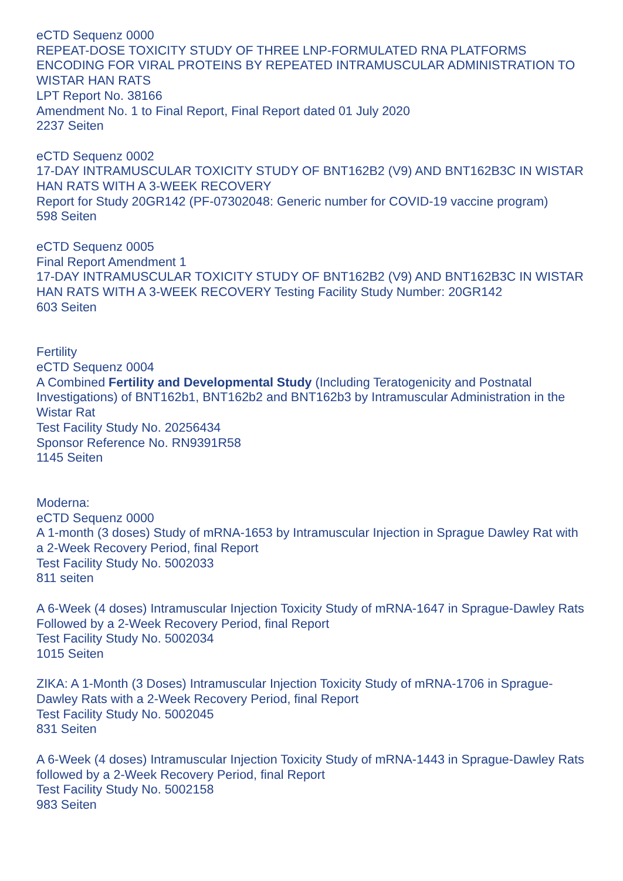eCTD Sequenz 0000
REPEAT-DOSE TOXICITY STUDY OF THREE LNP-FORMULATED RNA PLATFORMS ENCODING FOR VIRAL PROTEINS BY REPEATED INTRAMUSCULAR ADMINISTRATION TO WISTAR HAN RATS
LPT Report No. 38166
Amendment No. 1 to Final Report, Final Report dated 01 July 2020
2237 Seiten
eCTD Sequenz 0002
17-DAY INTRAMUSCULAR TOXICITY STUDY OF BNT162B2 (V9) AND BNT162B3C IN WISTAR HAN RATS WITH A 3-WEEK RECOVERY
Report for Study 20GR142 (PF-07302048: Generic number for COVID-19 vaccine program)
598 Seiten
eCTD Sequenz 0005
Final Report Amendment 1
17-DAY INTRAMUSCULAR TOXICITY STUDY OF BNT162B2 (V9) AND BNT162B3C IN WISTAR HAN RATS WITH A 3-WEEK RECOVERY Testing Facility Study Number: 20GR142
603 Seiten
Fertility
eCTD Sequenz 0004
A Combined Fertility and Developmental Study (Including Teratogenicity and Postnatal Investigations) of BNT162b1, BNT162b2 and BNT162b3 by Intramuscular Administration in the Wistar Rat
Test Facility Study No. 20256434
Sponsor Reference No. RN9391R58
1145 Seiten
Moderna:
eCTD Sequenz 0000
A 1-month (3 doses) Study of mRNA-1653 by Intramuscular Injection in Sprague Dawley Rat with a 2-Week Recovery Period, final Report
Test Facility Study No. 5002033
811 seiten
A 6-Week (4 doses) Intramuscular Injection Toxicity Study of mRNA-1647 in Sprague-Dawley Rats Followed by a 2-Week Recovery Period, final Report
Test Facility Study No. 5002034
1015 Seiten
ZIKA: A 1-Month (3 Doses) Intramuscular Injection Toxicity Study of mRNA-1706 in Sprague-Dawley Rats with a 2-Week Recovery Period, final Report
Test Facility Study No. 5002045
831 Seiten
A 6-Week (4 doses) Intramuscular Injection Toxicity Study of mRNA-1443 in Sprague-Dawley Rats followed by a 2-Week Recovery Period, final Report
Test Facility Study No. 5002158
983 Seiten